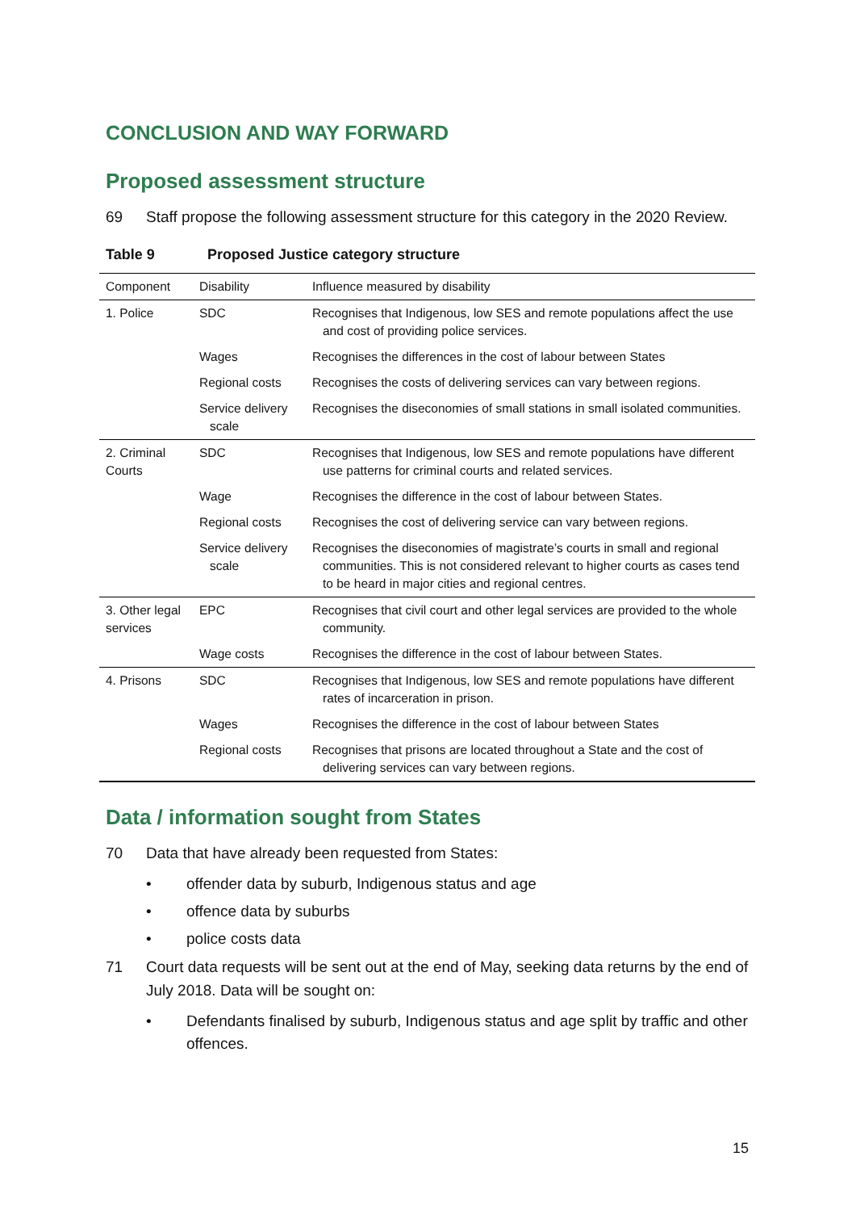CONCLUSION AND WAY FORWARD
Proposed assessment structure
69 Staff propose the following assessment structure for this category in the 2020 Review.
Table 9 Proposed Justice category structure
| Component | Disability | Influence measured by disability |
| --- | --- | --- |
| 1. Police | SDC | Recognises that Indigenous, low SES and remote populations affect the use and cost of providing police services. |
| | Wages | Recognises the differences in the cost of labour between States |
| | Regional costs | Recognises the costs of delivering services can vary between regions. |
| | Service delivery scale | Recognises the diseconomies of small stations in small isolated communities. |
| 2. Criminal Courts | SDC | Recognises that Indigenous, low SES and remote populations have different use patterns for criminal courts and related services. |
| | Wage | Recognises the difference in the cost of labour between States. |
| | Regional costs | Recognises the cost of delivering service can vary between regions. |
| | Service delivery scale | Recognises the diseconomies of magistrate’s courts in small and regional communities. This is not considered relevant to higher courts as cases tend to be heard in major cities and regional centres. |
| 3. Other legal services | EPC | Recognises that civil court and other legal services are provided to the whole community. |
| | Wage costs | Recognises the difference in the cost of labour between States. |
| 4. Prisons | SDC | Recognises that Indigenous, low SES and remote populations have different rates of incarceration in prison. |
| | Wages | Recognises the difference in the cost of labour between States |
| | Regional costs | Recognises that prisons are located throughout a State and the cost of delivering services can vary between regions. |
Data / information sought from States
70 Data that have already been requested from States:
• offender data by suburb, Indigenous status and age
• offence data by suburbs
• police costs data
71 Court data requests will be sent out at the end of May, seeking data returns by the end of July 2018. Data will be sought on:
• Defendants finalised by suburb, Indigenous status and age split by traffic and other offences.
15